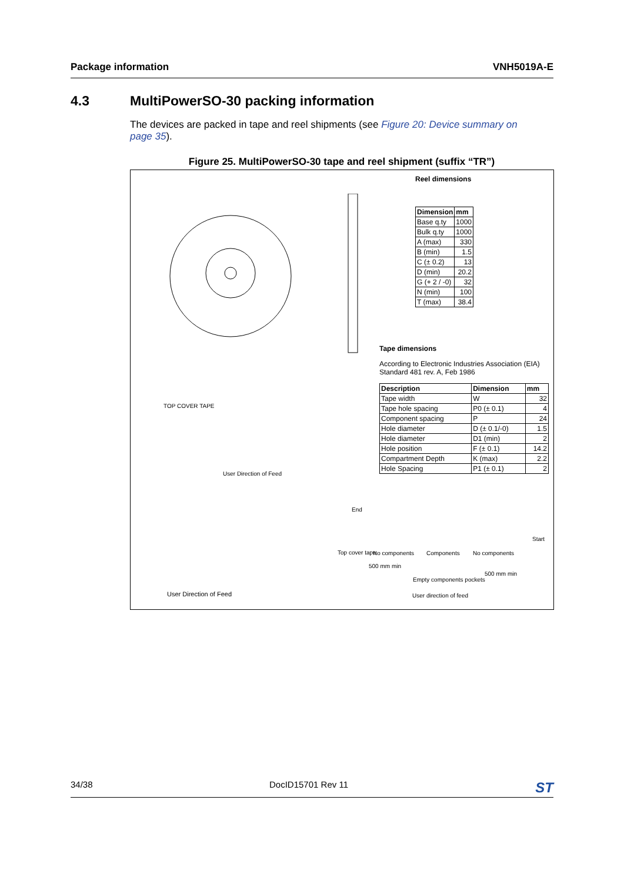Package information VNH5019A-E
4.3 MultiPowerSO-30 packing information
The devices are packed in tape and reel shipments (see Figure 20: Device summary on page 35).
Figure 25. MultiPowerSO-30 tape and reel shipment (suffix “TR”)
Reel dimensions
| Dimension | mm |
| --- | --- |
| Base q.ty | 1000 |
| Bulk q.ty | 1000 |
| A (max) | 330 |
| B (min) | 1.5 |
| C (± 0.2) | 13 |
| D (min) | 20.2 |
| G (+ 2 / -0) | 32 |
| N (min) | 100 |
| T (max) | 38.4 |
Tape dimensions
According to Electronic Industries Association (EIA) Standard 481 rev. A, Feb 1986
| Description | Dimension | mm |
| --- | --- | --- |
| Tape width | W | 32 |
| Tape hole spacing | P0 (± 0.1) | 4 |
| Component spacing | P | 24 |
| Hole diameter | D (± 0.1/-0) | 1.5 |
| Hole diameter | D1 (min) | 2 |
| Hole position | F (± 0.1) | 14.2 |
| Compartment Depth | K (max) | 2.2 |
| Hole Spacing | P1 (± 0.1) | 2 |
TOP COVER TAPE
User Direction of Feed
User Direction of Feed
End
Start
Top cover tape No components Components No components
500 mm min
500 mm min
Empty components pockets
User direction of feed
34/38 DocID15701 Rev 11 ST